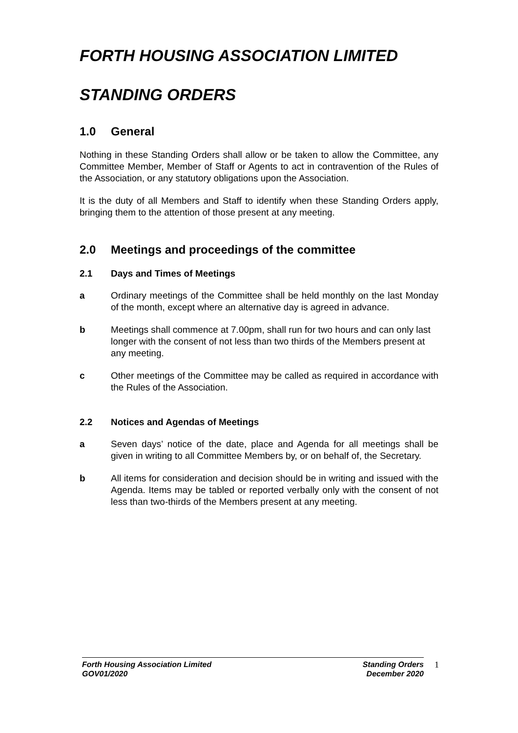FORTH HOUSING ASSOCIATION LIMITED
STANDING ORDERS
1.0 General
Nothing in these Standing Orders shall allow or be taken to allow the Committee, any Committee Member, Member of Staff or Agents to act in contravention of the Rules of the Association, or any statutory obligations upon the Association.
It is the duty of all Members and Staff to identify when these Standing Orders apply, bringing them to the attention of those present at any meeting.
2.0 Meetings and proceedings of the committee
2.1 Days and Times of Meetings
a Ordinary meetings of the Committee shall be held monthly on the last Monday of the month, except where an alternative day is agreed in advance.
b Meetings shall commence at 7.00pm, shall run for two hours and can only last longer with the consent of not less than two thirds of the Members present at any meeting.
c Other meetings of the Committee may be called as required in accordance with the Rules of the Association.
2.2 Notices and Agendas of Meetings
a Seven days’ notice of the date, place and Agenda for all meetings shall be given in writing to all Committee Members by, or on behalf of, the Secretary.
b All items for consideration and decision should be in writing and issued with the Agenda. Items may be tabled or reported verbally only with the consent of not less than two-thirds of the Members present at any meeting.
Forth Housing Association Limited
GOV01/2020
Standing Orders
December 2020
1